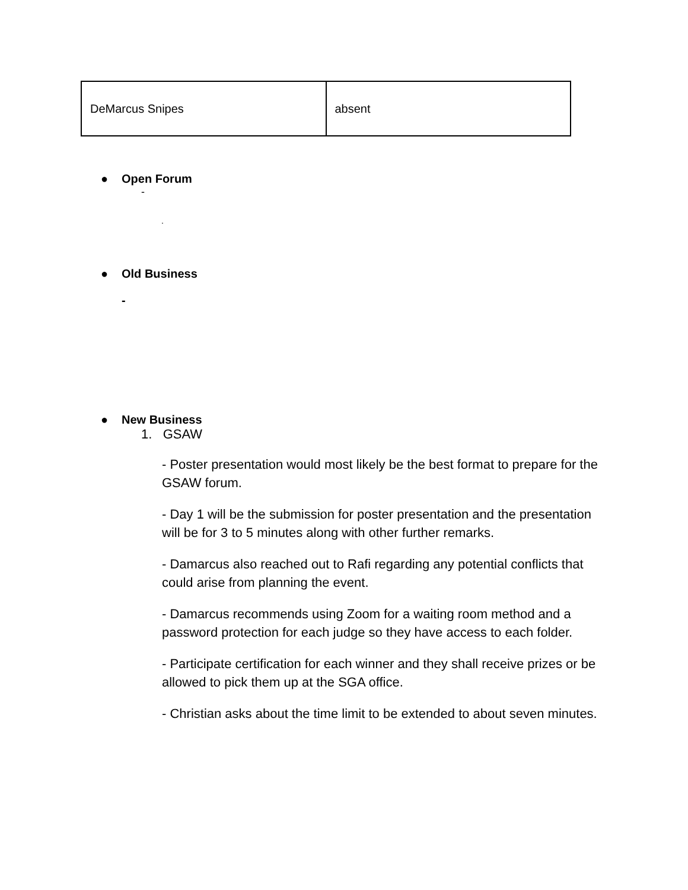| DeMarcus Snipes | absent |
● Open Forum
-
.
● Old Business
-
● New Business
1. GSAW
- Poster presentation would most likely be the best format to prepare for the GSAW forum.
- Day 1 will be the submission for poster presentation and the presentation will be for 3 to 5 minutes along with other further remarks.
- Damarcus also reached out to Rafi regarding any potential conflicts that could arise from planning the event.
- Damarcus recommends using Zoom for a waiting room method and a password protection for each judge so they have access to each folder.
- Participate certification for each winner and they shall receive prizes or be allowed to pick them up at the SGA office.
- Christian asks about the time limit to be extended to about seven minutes.